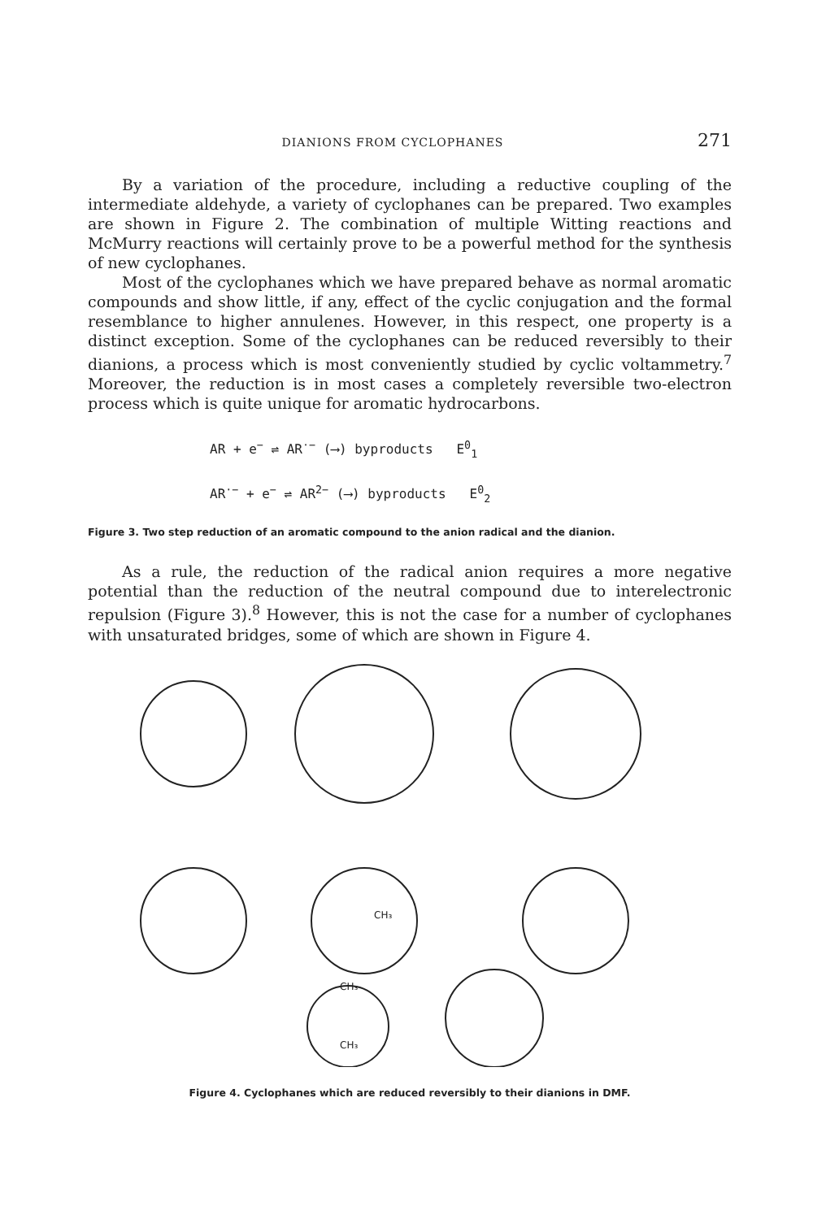DIANIONS FROM CYCLOPHANES 271
By a variation of the procedure, including a reductive coupling of the intermediate aldehyde, a variety of cyclophanes can be prepared. Two examples are shown in Figure 2. The combination of multiple Witting reactions and McMurry reactions will certainly prove to be a powerful method for the synthesis of new cyclophanes.
Most of the cyclophanes which we have prepared behave as normal aromatic compounds and show little, if any, effect of the cyclic conjugation and the formal resemblance to higher annulenes. However, in this respect, one property is a distinct exception. Some of the cyclophanes can be reduced reversibly to their dianions, a process which is most conveniently studied by cyclic voltammetry.<sup>7</sup> Moreover, the reduction is in most cases a completely reversible two-electron process which is quite unique for aromatic hydrocarbons.
AR + e<sup>−</sup> ⇌ AR<sup>·−</sup> (⟶) byproducts E<sup>0</sup><sub>1</sub>
AR<sup>·−</sup> + e<sup>−</sup> ⇌ AR<sup>2−</sup> (⟶) byproducts E<sup>0</sup><sub>2</sub>
Figure 3. Two step reduction of an aromatic compound to the anion radical and the dianion.
As a rule, the reduction of the radical anion requires a more negative potential than the reduction of the neutral compound due to interelectronic repulsion (Figure 3).<sup>8</sup> However, this is not the case for a number of cyclophanes with unsaturated bridges, some of which are shown in Figure 4.
CH₃
CH₃
CH₃
Figure 4. Cyclophanes which are reduced reversibly to their dianions in DMF.